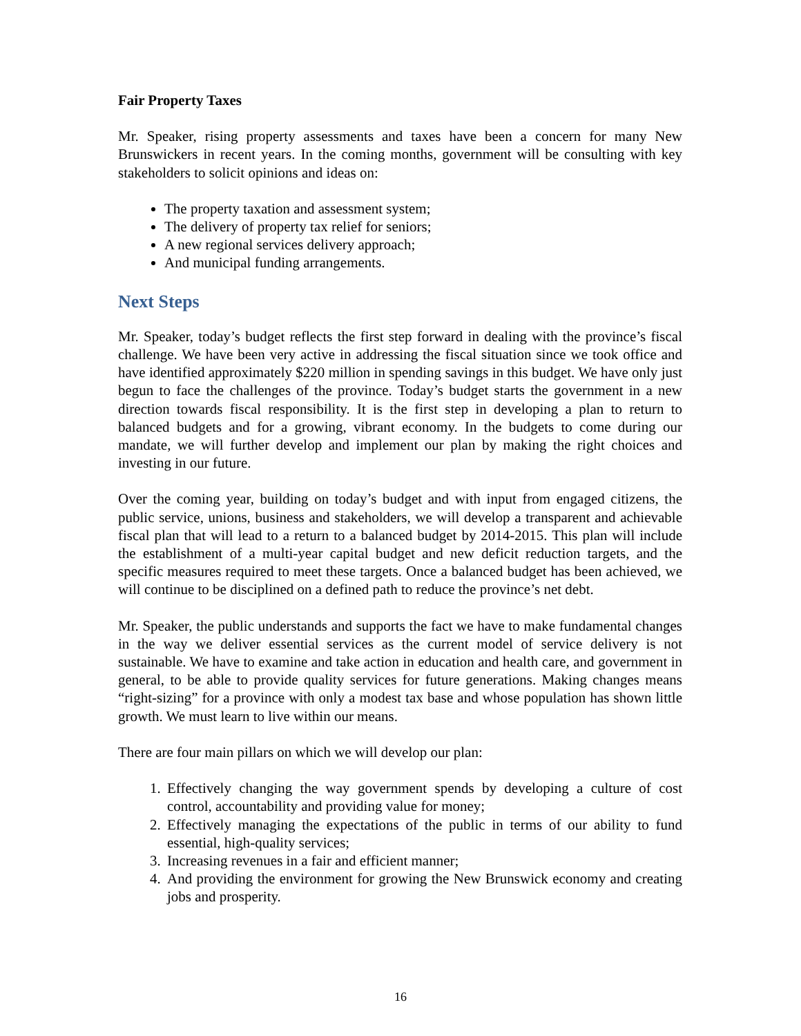Fair Property Taxes
Mr. Speaker, rising property assessments and taxes have been a concern for many New Brunswickers in recent years. In the coming months, government will be consulting with key stakeholders to solicit opinions and ideas on:
The property taxation and assessment system;
The delivery of property tax relief for seniors;
A new regional services delivery approach;
And municipal funding arrangements.
Next Steps
Mr. Speaker, today’s budget reflects the first step forward in dealing with the province’s fiscal challenge. We have been very active in addressing the fiscal situation since we took office and have identified approximately $220 million in spending savings in this budget. We have only just begun to face the challenges of the province. Today’s budget starts the government in a new direction towards fiscal responsibility. It is the first step in developing a plan to return to balanced budgets and for a growing, vibrant economy. In the budgets to come during our mandate, we will further develop and implement our plan by making the right choices and investing in our future.
Over the coming year, building on today’s budget and with input from engaged citizens, the public service, unions, business and stakeholders, we will develop a transparent and achievable fiscal plan that will lead to a return to a balanced budget by 2014-2015. This plan will include the establishment of a multi-year capital budget and new deficit reduction targets, and the specific measures required to meet these targets. Once a balanced budget has been achieved, we will continue to be disciplined on a defined path to reduce the province’s net debt.
Mr. Speaker, the public understands and supports the fact we have to make fundamental changes in the way we deliver essential services as the current model of service delivery is not sustainable. We have to examine and take action in education and health care, and government in general, to be able to provide quality services for future generations. Making changes means “right-sizing” for a province with only a modest tax base and whose population has shown little growth. We must learn to live within our means.
There are four main pillars on which we will develop our plan:
1. Effectively changing the way government spends by developing a culture of cost control, accountability and providing value for money;
2. Effectively managing the expectations of the public in terms of our ability to fund essential, high-quality services;
3. Increasing revenues in a fair and efficient manner;
4. And providing the environment for growing the New Brunswick economy and creating jobs and prosperity.
16